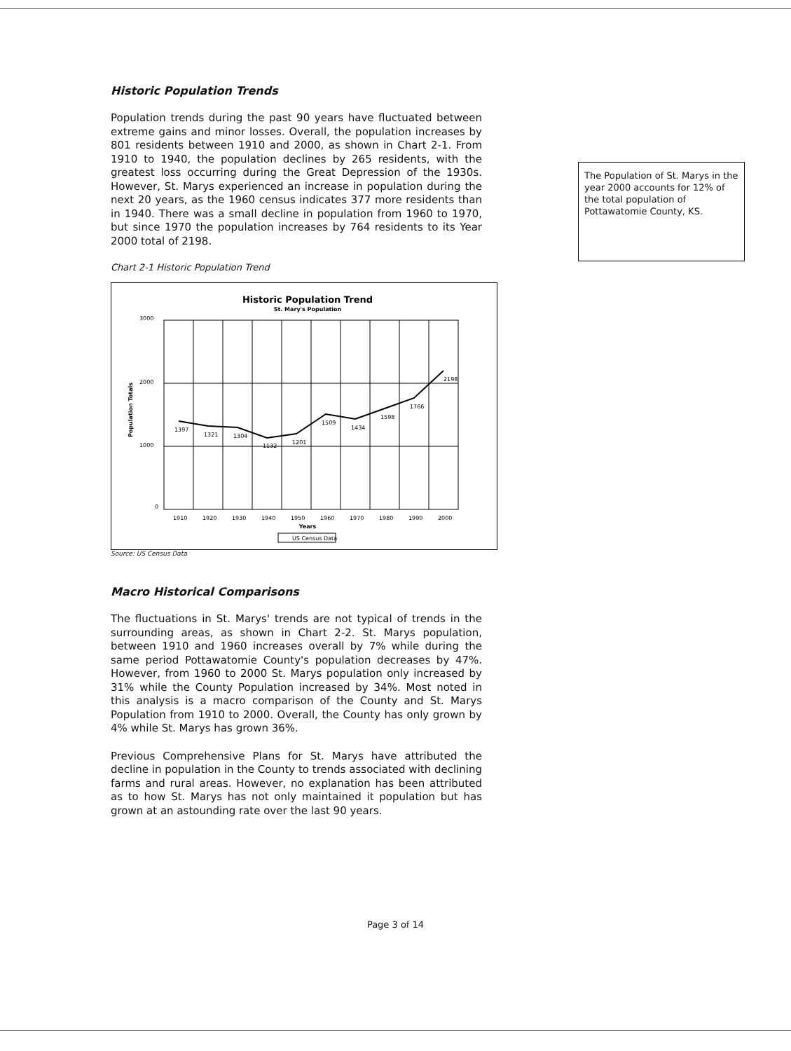Historic Population Trends
Population trends during the past 90 years have fluctuated between extreme gains and minor losses. Overall, the population increases by 801 residents between 1910 and 2000, as shown in Chart 2-1. From 1910 to 1940, the population declines by 265 residents, with the greatest loss occurring during the Great Depression of the 1930s. However, St. Marys experienced an increase in population during the next 20 years, as the 1960 census indicates 377 more residents than in 1940. There was a small decline in population from 1960 to 1970, but since 1970 the population increases by 764 residents to its Year 2000 total of 2198.
Chart 2-1 Historic Population Trend
Historic Population Trend
St. Mary's Population
3000
2000
1000
0
Population Totals
1397
1321
1304
1132
1201
1509
1434
1598
1766
2198
1910
1920
1930
1940
1950
1960
1970
1980
1990
2000
Years
US Census Data
Source: US Census Data
Macro Historical Comparisons
The fluctuations in St. Marys' trends are not typical of trends in the surrounding areas, as shown in Chart 2-2. St. Marys population, between 1910 and 1960 increases overall by 7% while during the same period Pottawatomie County's population decreases by 47%. However, from 1960 to 2000 St. Marys population only increased by 31% while the County Population increased by 34%. Most noted in this analysis is a macro comparison of the County and St. Marys Population from 1910 to 2000. Overall, the County has only grown by 4% while St. Marys has grown 36%.
Previous Comprehensive Plans for St. Marys have attributed the decline in population in the County to trends associated with declining farms and rural areas. However, no explanation has been attributed as to how St. Marys has not only maintained it population but has grown at an astounding rate over the last 90 years.
The Population of St. Marys in the year 2000 accounts for 12% of the total population of Pottawatomie County, KS.
Page 3 of 14